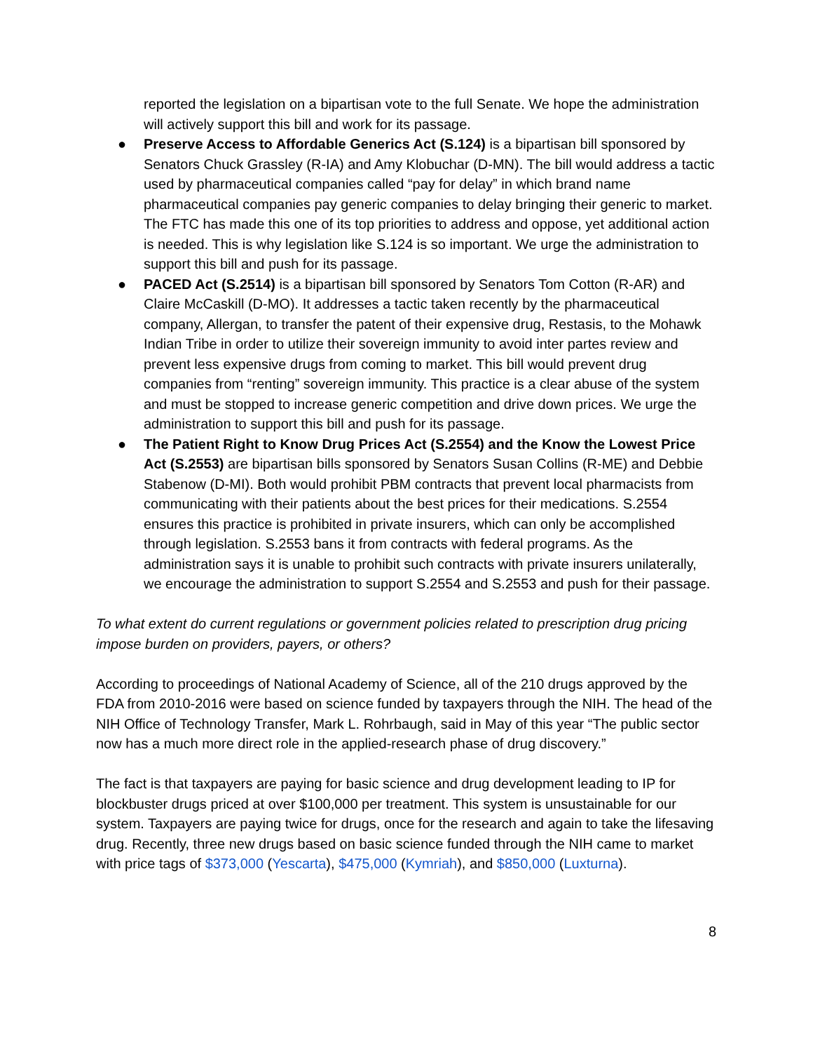reported the legislation on a bipartisan vote to the full Senate. We hope the administration will actively support this bill and work for its passage.
● Preserve Access to Affordable Generics Act (S.124) is a bipartisan bill sponsored by Senators Chuck Grassley (R-IA) and Amy Klobuchar (D-MN). The bill would address a tactic used by pharmaceutical companies called “pay for delay” in which brand name pharmaceutical companies pay generic companies to delay bringing their generic to market. The FTC has made this one of its top priorities to address and oppose, yet additional action is needed. This is why legislation like S.124 is so important. We urge the administration to support this bill and push for its passage.
● PACED Act (S.2514) is a bipartisan bill sponsored by Senators Tom Cotton (R-AR) and Claire McCaskill (D-MO). It addresses a tactic taken recently by the pharmaceutical company, Allergan, to transfer the patent of their expensive drug, Restasis, to the Mohawk Indian Tribe in order to utilize their sovereign immunity to avoid inter partes review and prevent less expensive drugs from coming to market. This bill would prevent drug companies from “renting” sovereign immunity. This practice is a clear abuse of the system and must be stopped to increase generic competition and drive down prices. We urge the administration to support this bill and push for its passage.
● The Patient Right to Know Drug Prices Act (S.2554) and the Know the Lowest Price Act (S.2553) are bipartisan bills sponsored by Senators Susan Collins (R-ME) and Debbie Stabenow (D-MI). Both would prohibit PBM contracts that prevent local pharmacists from communicating with their patients about the best prices for their medications. S.2554 ensures this practice is prohibited in private insurers, which can only be accomplished through legislation. S.2553 bans it from contracts with federal programs. As the administration says it is unable to prohibit such contracts with private insurers unilaterally, we encourage the administration to support S.2554 and S.2553 and push for their passage.
To what extent do current regulations or government policies related to prescription drug pricing impose burden on providers, payers, or others?
According to proceedings of National Academy of Science, all of the 210 drugs approved by the FDA from 2010-2016 were based on science funded by taxpayers through the NIH. The head of the NIH Office of Technology Transfer, Mark L. Rohrbaugh, said in May of this year “The public sector now has a much more direct role in the applied-research phase of drug discovery.”
The fact is that taxpayers are paying for basic science and drug development leading to IP for blockbuster drugs priced at over $100,000 per treatment. This system is unsustainable for our system. Taxpayers are paying twice for drugs, once for the research and again to take the lifesaving drug. Recently, three new drugs based on basic science funded through the NIH came to market with price tags of $373,000 (Yescarta), $475,000 (Kymriah), and $850,000 (Luxturna).
8